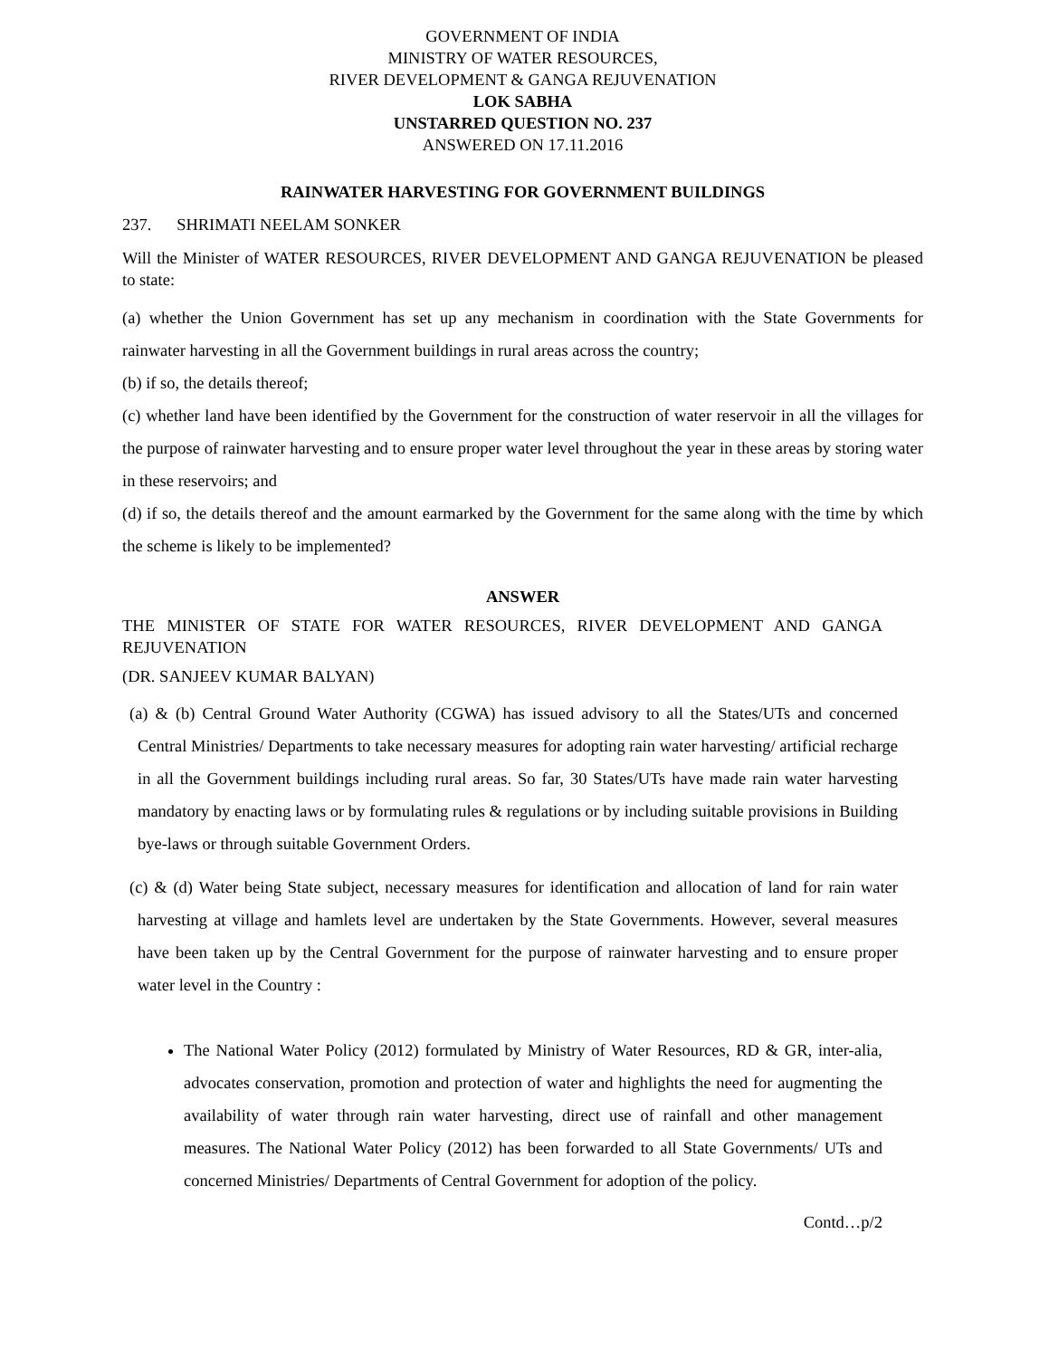GOVERNMENT OF INDIA
MINISTRY OF WATER RESOURCES,
RIVER DEVELOPMENT & GANGA REJUVENATION
LOK SABHA
UNSTARRED QUESTION NO. 237
ANSWERED ON 17.11.2016
RAINWATER HARVESTING FOR GOVERNMENT BUILDINGS
237. SHRIMATI NEELAM SONKER
Will the Minister of WATER RESOURCES, RIVER DEVELOPMENT AND GANGA REJUVENATION be pleased to state:
(a) whether the Union Government has set up any mechanism in coordination with the State Governments for rainwater harvesting in all the Government buildings in rural areas across the country;
(b) if so, the details thereof;
(c) whether land have been identified by the Government for the construction of water reservoir in all the villages for the purpose of rainwater harvesting and to ensure proper water level throughout the year in these areas by storing water in these reservoirs; and
(d) if so, the details thereof and the amount earmarked by the Government for the same along with the time by which the scheme is likely to be implemented?
ANSWER
THE MINISTER OF STATE FOR WATER RESOURCES, RIVER DEVELOPMENT AND GANGA REJUVENATION
(DR. SANJEEV KUMAR BALYAN)
(a) & (b) Central Ground Water Authority (CGWA) has issued advisory to all the States/UTs and concerned Central Ministries/ Departments to take necessary measures for adopting rain water harvesting/ artificial recharge in all the Government buildings including rural areas. So far, 30 States/UTs have made rain water harvesting mandatory by enacting laws or by formulating rules & regulations or by including suitable provisions in Building bye-laws or through suitable Government Orders.
(c) & (d) Water being State subject, necessary measures for identification and allocation of land for rain water harvesting at village and hamlets level are undertaken by the State Governments. However, several measures have been taken up by the Central Government for the purpose of rainwater harvesting and to ensure proper water level in the Country :
The National Water Policy (2012) formulated by Ministry of Water Resources, RD & GR, inter-alia, advocates conservation, promotion and protection of water and highlights the need for augmenting the availability of water through rain water harvesting, direct use of rainfall and other management measures. The National Water Policy (2012) has been forwarded to all State Governments/ UTs and concerned Ministries/ Departments of Central Government for adoption of the policy.
Contd…p/2